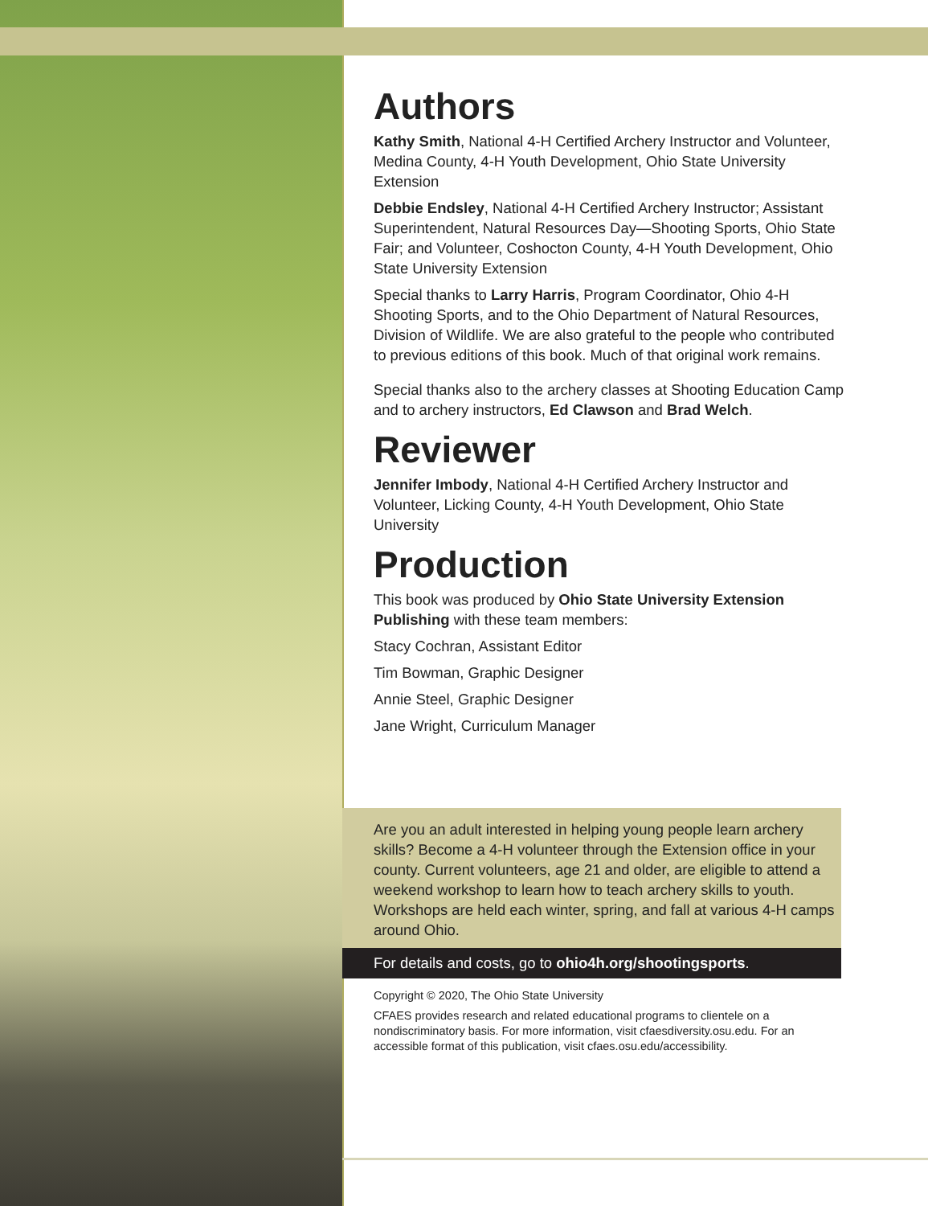Authors
Kathy Smith, National 4-H Certified Archery Instructor and Volunteer, Medina County, 4-H Youth Development, Ohio State University Extension
Debbie Endsley, National 4-H Certified Archery Instructor; Assistant Superintendent, Natural Resources Day—Shooting Sports, Ohio State Fair; and Volunteer, Coshocton County, 4-H Youth Development, Ohio State University Extension
Special thanks to Larry Harris, Program Coordinator, Ohio 4-H Shooting Sports, and to the Ohio Department of Natural Resources, Division of Wildlife. We are also grateful to the people who contributed to previous editions of this book. Much of that original work remains.
Special thanks also to the archery classes at Shooting Education Camp and to archery instructors, Ed Clawson and Brad Welch.
Reviewer
Jennifer Imbody, National 4-H Certified Archery Instructor and Volunteer, Licking County, 4-H Youth Development, Ohio State University
Production
This book was produced by Ohio State University Extension Publishing with these team members:
Stacy Cochran, Assistant Editor
Tim Bowman, Graphic Designer
Annie Steel, Graphic Designer
Jane Wright, Curriculum Manager
Are you an adult interested in helping young people learn archery skills? Become a 4-H volunteer through the Extension office in your county. Current volunteers, age 21 and older, are eligible to attend a weekend workshop to learn how to teach archery skills to youth. Workshops are held each winter, spring, and fall at various 4-H camps around Ohio.
For details and costs, go to ohio4h.org/shootingsports.
Copyright © 2020, The Ohio State University
CFAES provides research and related educational programs to clientele on a nondiscriminatory basis. For more information, visit cfaesdiversity.osu.edu. For an accessible format of this publication, visit cfaes.osu.edu/accessibility.